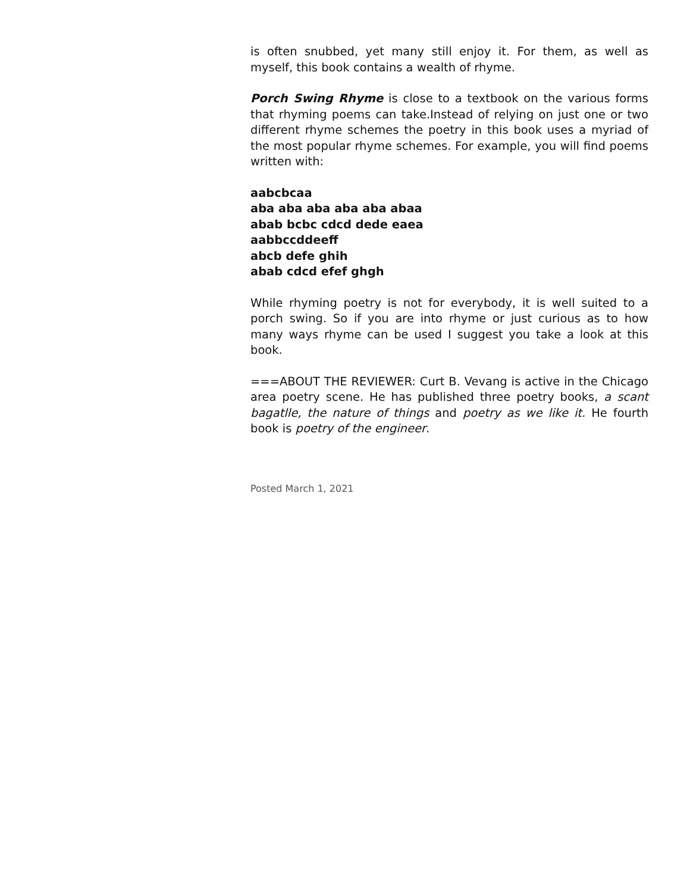is often snubbed, yet many still enjoy it. For them, as well as myself, this book contains a wealth of rhyme.
Porch Swing Rhyme is close to a textbook on the various forms that rhyming poems can take.Instead of relying on just one or two different rhyme schemes the poetry in this book uses a myriad of the most popular rhyme schemes. For example, you will find poems written with:
aabcbcaa
aba aba aba aba aba abaa
abab bcbc cdcd dede eaea
aabbccddeeff
abcb defe ghih
abab cdcd efef ghgh
While rhyming poetry is not for everybody, it is well suited to a porch swing. So if you are into rhyme or just curious as to how many ways rhyme can be used I suggest you take a look at this book.
===ABOUT THE REVIEWER: Curt B. Vevang is active in the Chicago area poetry scene. He has published three poetry books, a scant bagatlle, the nature of things and poetry as we like it. He fourth book is poetry of the engineer.
Posted March 1, 2021